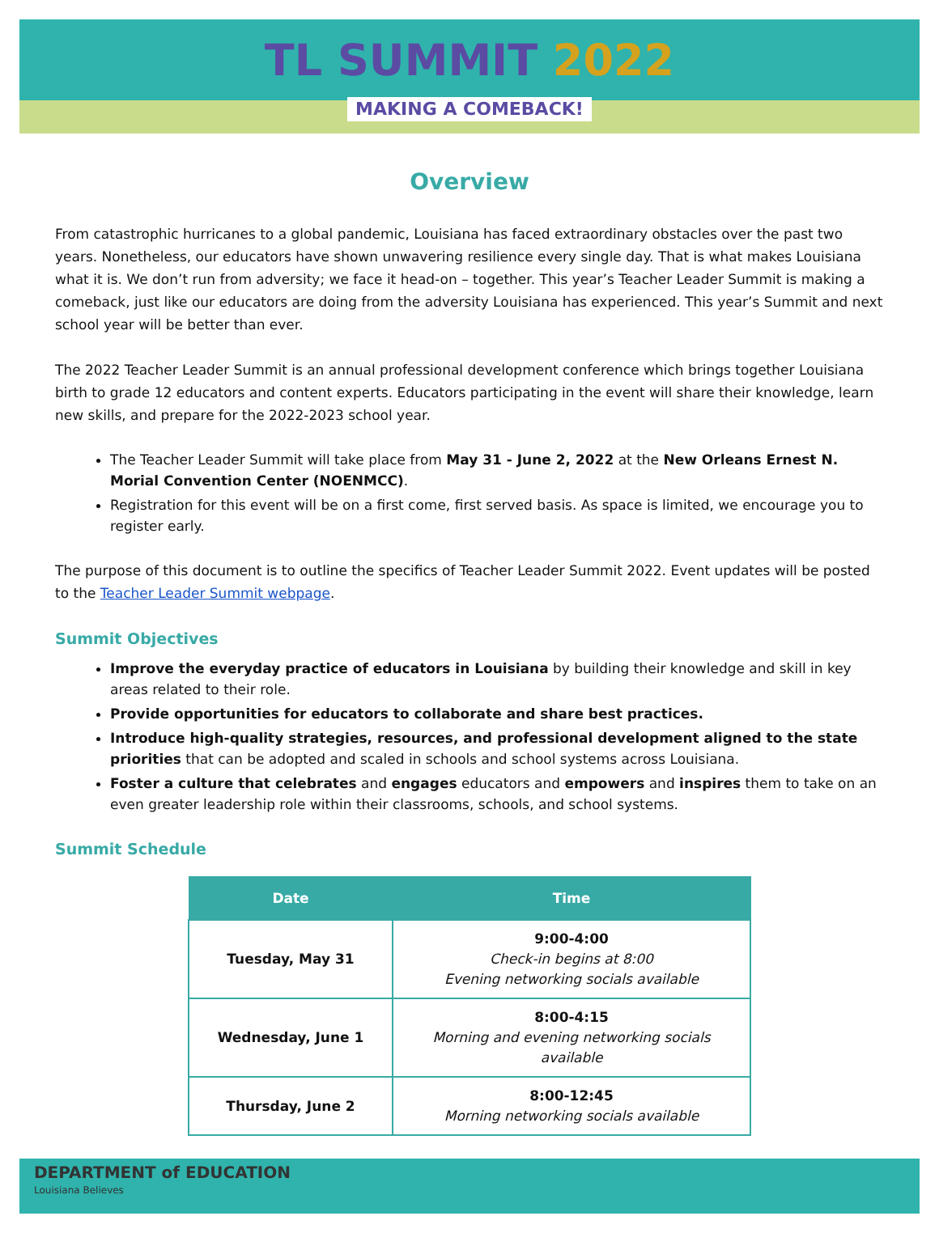TL SUMMIT 2022
MAKING A COMEBACK!
Overview
From catastrophic hurricanes to a global pandemic, Louisiana has faced extraordinary obstacles over the past two years. Nonetheless, our educators have shown unwavering resilience every single day. That is what makes Louisiana what it is. We don’t run from adversity; we face it head-on – together. This year’s Teacher Leader Summit is making a comeback, just like our educators are doing from the adversity Louisiana has experienced. This year’s Summit and next school year will be better than ever.
The 2022 Teacher Leader Summit is an annual professional development conference which brings together Louisiana birth to grade 12 educators and content experts. Educators participating in the event will share their knowledge, learn new skills, and prepare for the 2022-2023 school year.
The Teacher Leader Summit will take place from May 31 - June 2, 2022 at the New Orleans Ernest N. Morial Convention Center (NOENMCC).
Registration for this event will be on a first come, first served basis. As space is limited, we encourage you to register early.
The purpose of this document is to outline the specifics of Teacher Leader Summit 2022. Event updates will be posted to the Teacher Leader Summit webpage.
Summit Objectives
Improve the everyday practice of educators in Louisiana by building their knowledge and skill in key areas related to their role.
Provide opportunities for educators to collaborate and share best practices.
Introduce high-quality strategies, resources, and professional development aligned to the state priorities that can be adopted and scaled in schools and school systems across Louisiana.
Foster a culture that celebrates and engages educators and empowers and inspires them to take on an even greater leadership role within their classrooms, schools, and school systems.
Summit Schedule
| Date | Time |
| --- | --- |
| Tuesday, May 31 | 9:00-4:00 Check-in begins at 8:00 Evening networking socials available |
| Wednesday, June 1 | 8:00-4:15 Morning and evening networking socials available |
| Thursday, June 2 | 8:00-12:45 Morning networking socials available |
DEPARTMENT of EDUCATION
Louisiana Believes